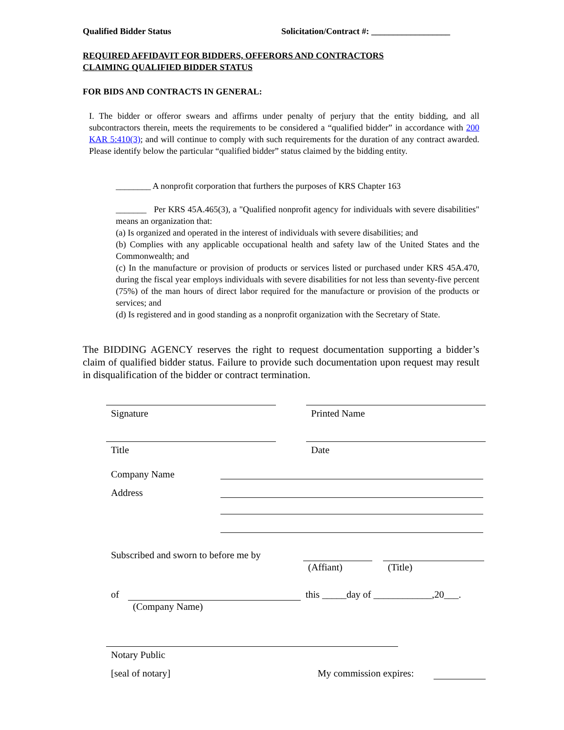Qualified Bidder Status Solicitation/Contract #: __________________
REQUIRED AFFIDAVIT FOR BIDDERS, OFFERORS AND CONTRACTORS
CLAIMING QUALIFIED BIDDER STATUS
FOR BIDS AND CONTRACTS IN GENERAL:
I. The bidder or offeror swears and affirms under penalty of perjury that the entity bidding, and all subcontractors therein, meets the requirements to be considered a “qualified bidder” in accordance with 200 KAR 5:410(3); and will continue to comply with such requirements for the duration of any contract awarded. Please identify below the particular “qualified bidder” status claimed by the bidding entity.
________ A nonprofit corporation that furthers the purposes of KRS Chapter 163
_______ Per KRS 45A.465(3), a "Qualified nonprofit agency for individuals with severe disabilities" means an organization that:
(a) Is organized and operated in the interest of individuals with severe disabilities; and
(b) Complies with any applicable occupational health and safety law of the United States and the Commonwealth; and
(c) In the manufacture or provision of products or services listed or purchased under KRS 45A.470, during the fiscal year employs individuals with severe disabilities for not less than seventy-five percent (75%) of the man hours of direct labor required for the manufacture or provision of the products or services; and
(d) Is registered and in good standing as a nonprofit organization with the Secretary of State.
The BIDDING AGENCY reserves the right to request documentation supporting a bidder’s claim of qualified bidder status. Failure to provide such documentation upon request may result in disqualification of the bidder or contract termination.
Signature Printed Name
Title Date
Company Name
Address
Subscribed and sworn to before me by
(Affiant) (Title)
of this _____day of ____________,20___.
(Company Name)
Notary Public
[seal of notary] My commission expires: